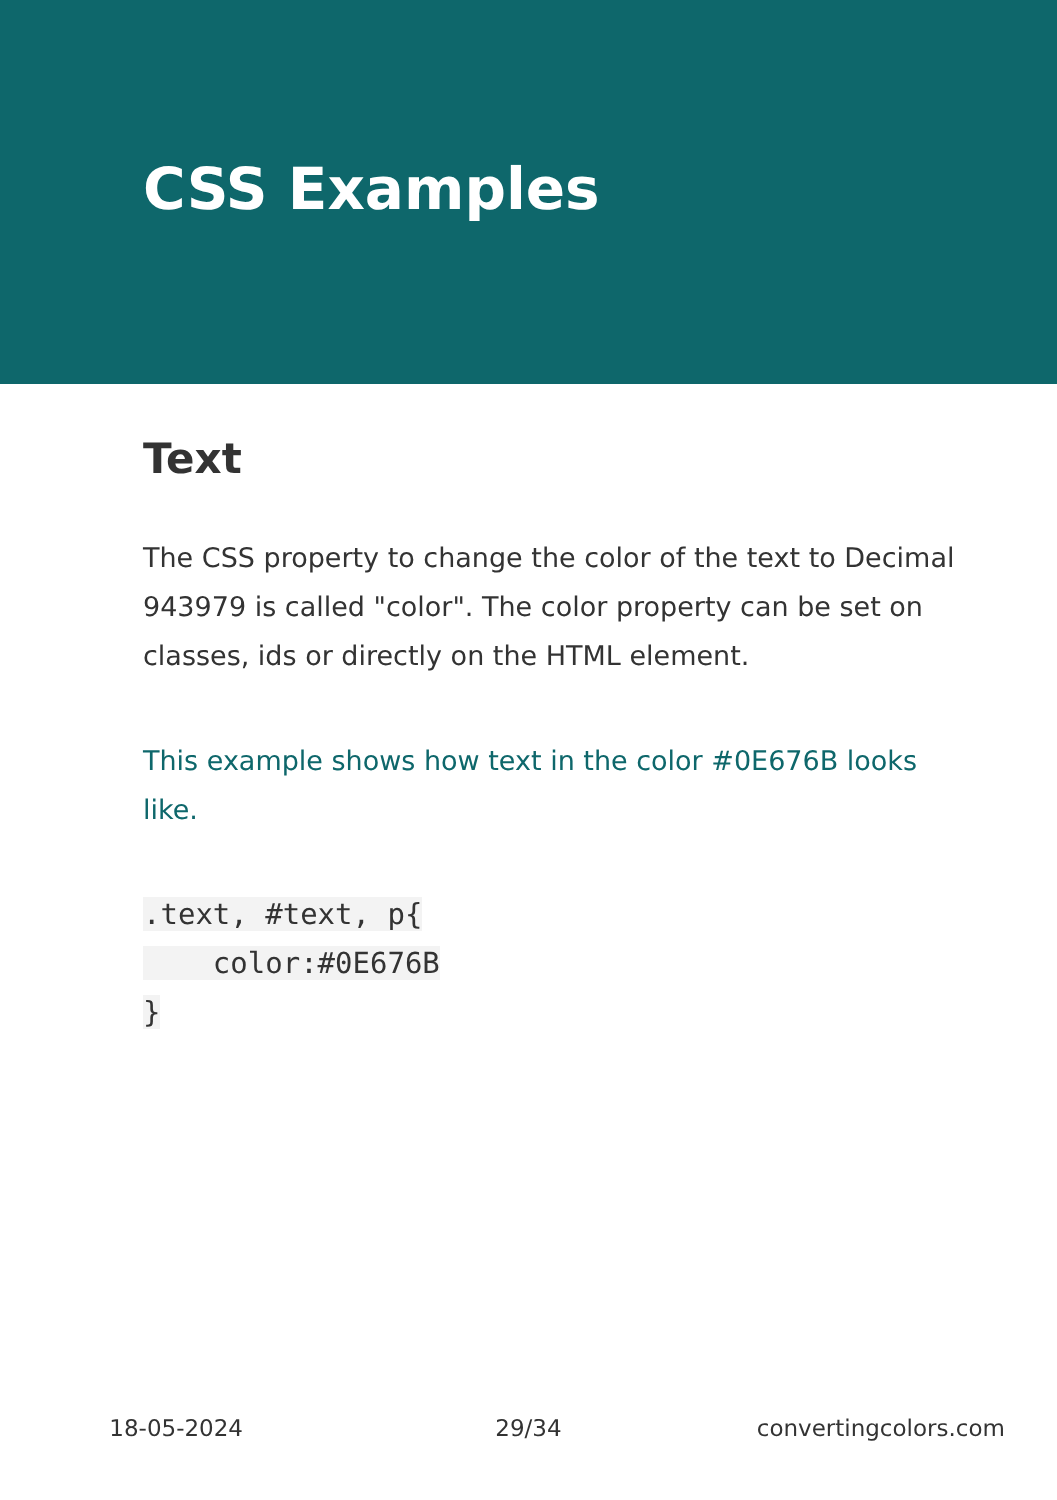CSS Examples
Text
The CSS property to change the color of the text to Decimal 943979 is called "color". The color property can be set on classes, ids or directly on the HTML element.
This example shows how text in the color #0E676B looks like.
.text, #text, p{
    color:#0E676B
}
18-05-2024 29/34 convertingcolors.com